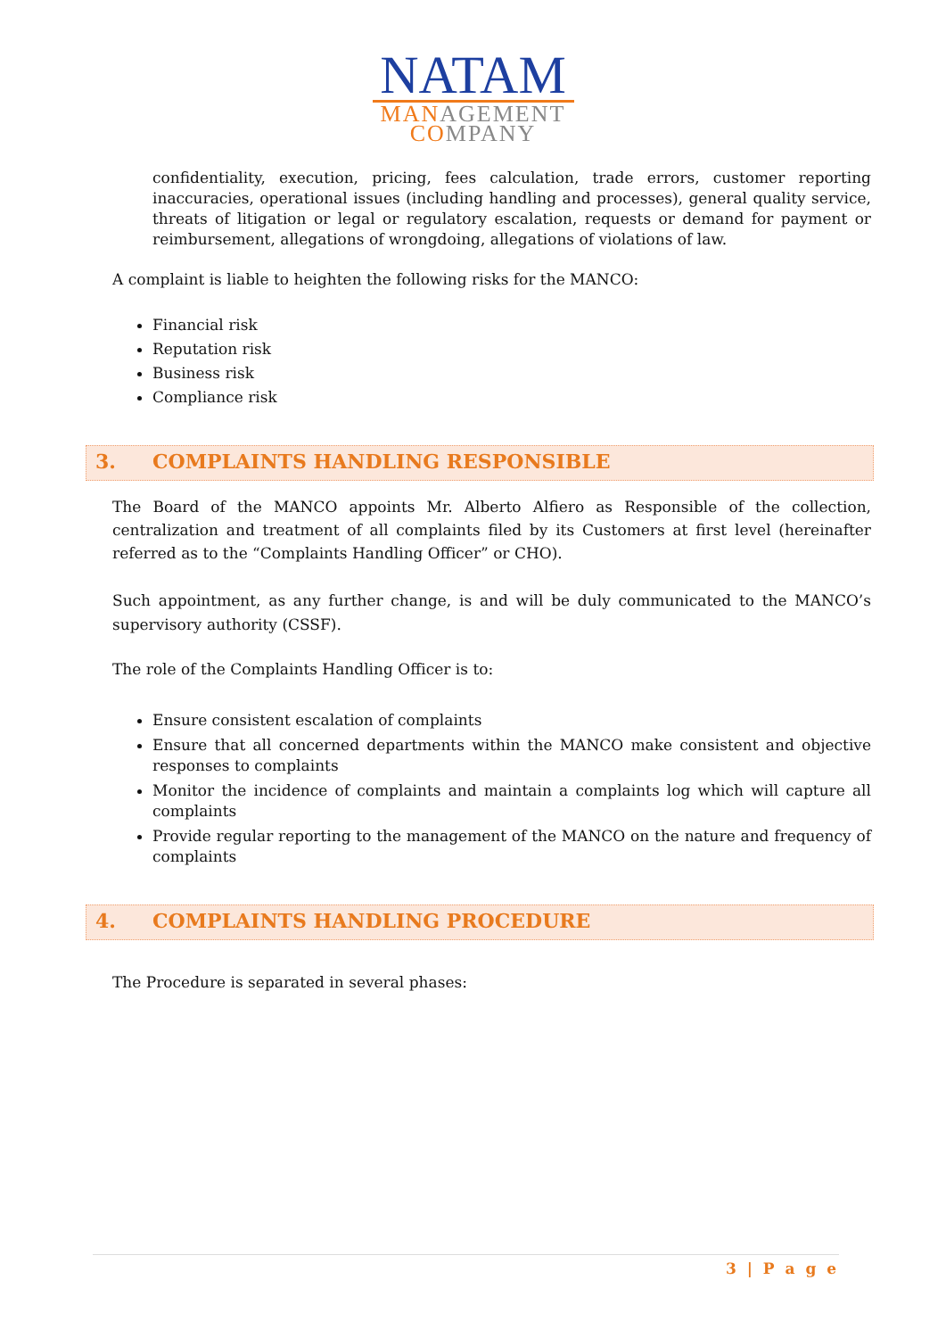NATAM
MANAGEMENT
COMPANY
confidentiality, execution, pricing, fees calculation, trade errors, customer reporting inaccuracies, operational issues (including handling and processes), general quality service, threats of litigation or legal or regulatory escalation, requests or demand for payment or reimbursement, allegations of wrongdoing, allegations of violations of law.
A complaint is liable to heighten the following risks for the MANCO:
Financial risk
Reputation risk
Business risk
Compliance risk
3. COMPLAINTS HANDLING RESPONSIBLE
The Board of the MANCO appoints Mr. Alberto Alfiero as Responsible of the collection, centralization and treatment of all complaints filed by its Customers at first level (hereinafter referred as to the “Complaints Handling Officer” or CHO).
Such appointment, as any further change, is and will be duly communicated to the MANCO’s supervisory authority (CSSF).
The role of the Complaints Handling Officer is to:
Ensure consistent escalation of complaints
Ensure that all concerned departments within the MANCO make consistent and objective responses to complaints
Monitor the incidence of complaints and maintain a complaints log which will capture all complaints
Provide regular reporting to the management of the MANCO on the nature and frequency of complaints
4. COMPLAINTS HANDLING PROCEDURE
The Procedure is separated in several phases:
3 | P a g e